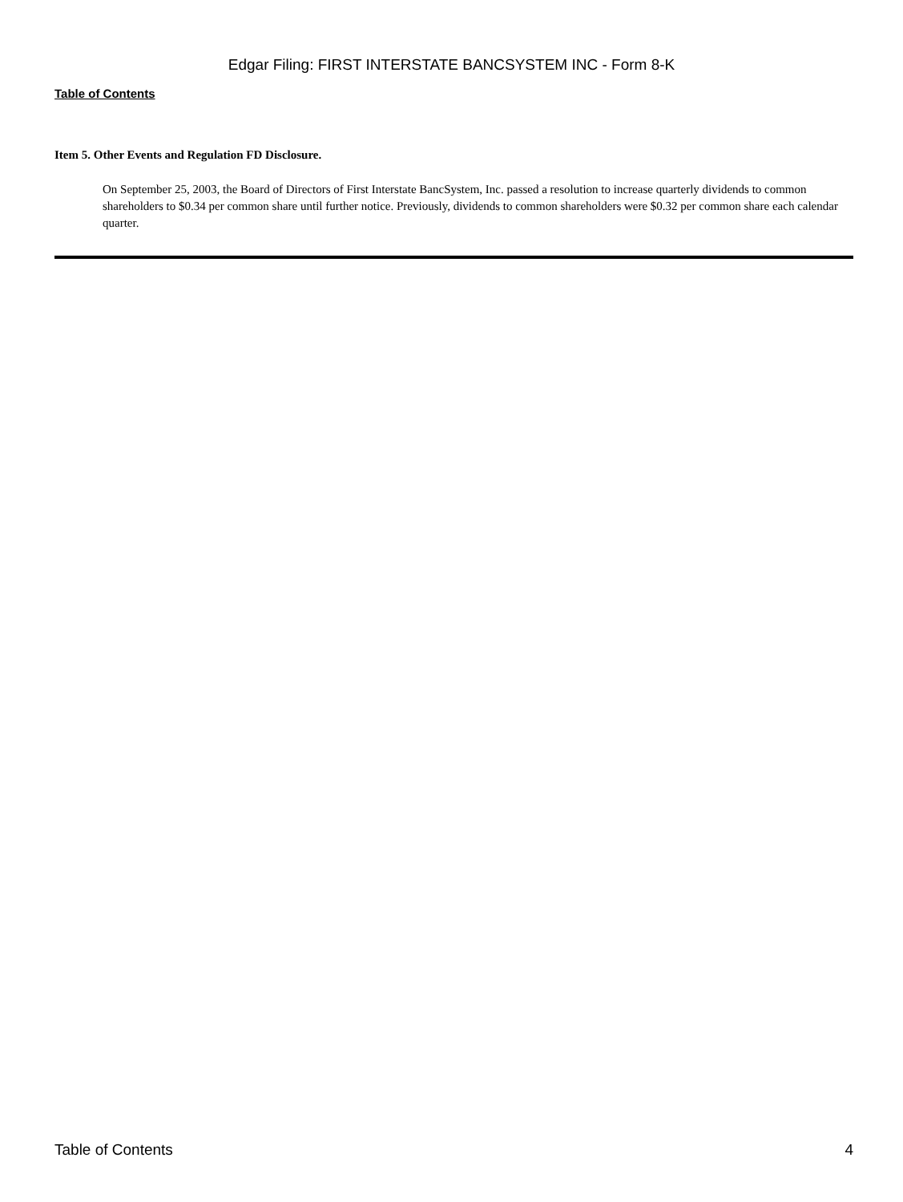Edgar Filing: FIRST INTERSTATE BANCSYSTEM INC - Form 8-K
Table of Contents
Item 5. Other Events and Regulation FD Disclosure.
On September 25, 2003, the Board of Directors of First Interstate BancSystem, Inc. passed a resolution to increase quarterly dividends to common shareholders to $0.34 per common share until further notice. Previously, dividends to common shareholders were $0.32 per common share each calendar quarter.
Table of Contents 4